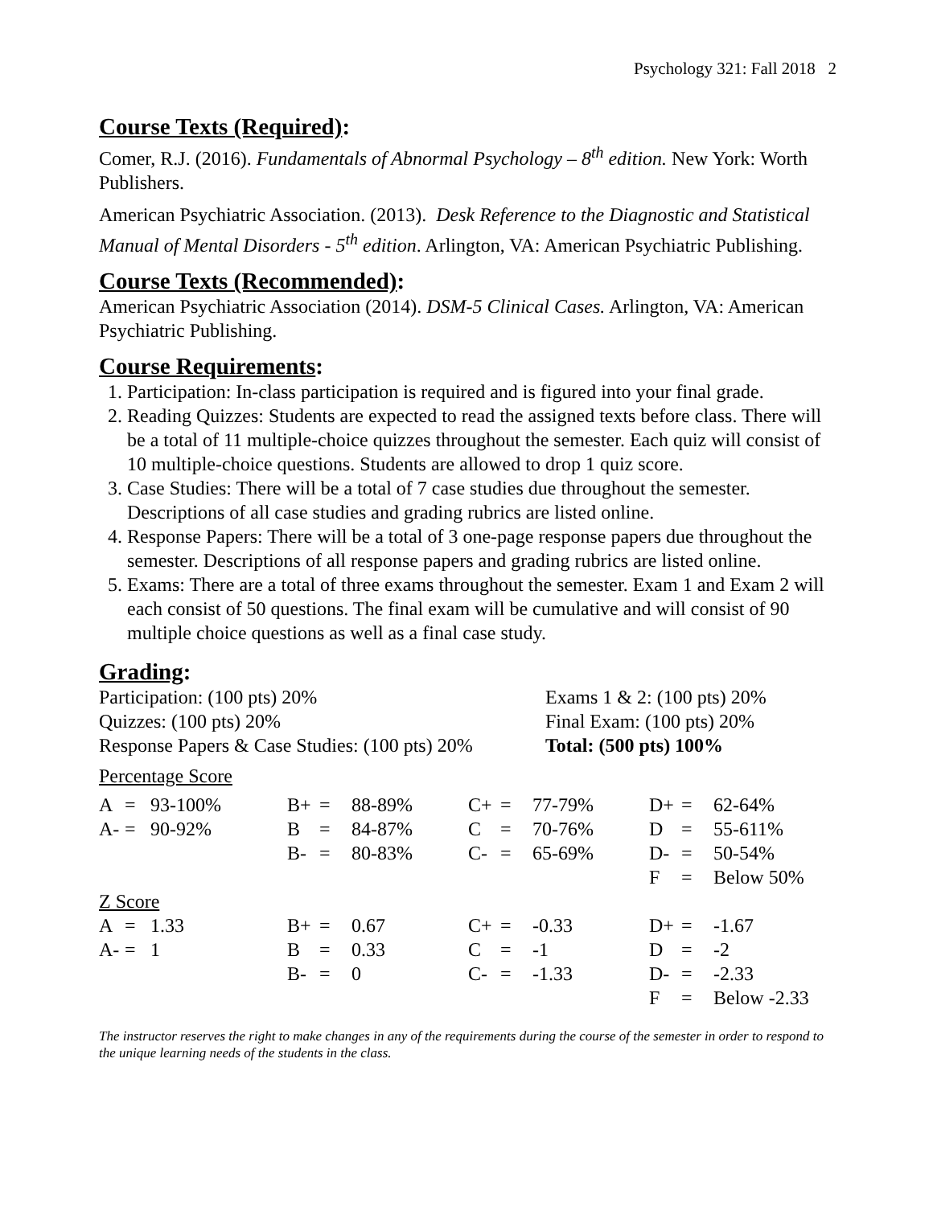Psychology 321: Fall 2018 2
Course Texts (Required):
Comer, R.J. (2016). Fundamentals of Abnormal Psychology – 8<sup>th</sup> edition. New York: Worth Publishers.
American Psychiatric Association. (2013). Desk Reference to the Diagnostic and Statistical Manual of Mental Disorders - 5<sup>th</sup> edition. Arlington, VA: American Psychiatric Publishing.
Course Texts (Recommended):
American Psychiatric Association (2014). DSM-5 Clinical Cases. Arlington, VA: American Psychiatric Publishing.
Course Requirements:
1. Participation: In-class participation is required and is figured into your final grade.
2. Reading Quizzes: Students are expected to read the assigned texts before class. There will be a total of 11 multiple-choice quizzes throughout the semester. Each quiz will consist of 10 multiple-choice questions. Students are allowed to drop 1 quiz score.
3. Case Studies: There will be a total of 7 case studies due throughout the semester. Descriptions of all case studies and grading rubrics are listed online.
4. Response Papers: There will be a total of 3 one-page response papers due throughout the semester. Descriptions of all response papers and grading rubrics are listed online.
5. Exams: There are a total of three exams throughout the semester. Exam 1 and Exam 2 will each consist of 50 questions. The final exam will be cumulative and will consist of 90 multiple choice questions as well as a final case study.
Grading:
| Participation: (100 pts) 20% | Exams 1 & 2: (100 pts) 20% |
| Quizzes: (100 pts) 20% | Final Exam: (100 pts) 20% |
| Response Papers & Case Studies: (100 pts) 20% | Total: (500 pts) 100% |
Percentage Score
| A | = | 93-100% | B+ | = | 88-89% | C+ | = | 77-79% | D+ | = | 62-64% |
| A- | = | 90-92% | B | = | 84-87% | C | = | 70-76% | D | = | 55-611% |
| | | | B- | = | 80-83% | C- | = | 65-69% | D- | = | 50-54% |
| | | | | | | | | | F | = | Below 50% |
Z Score
| A | = | 1.33 | B+ | = | 0.67 | C+ | = | -0.33 | D+ | = | -1.67 |
| A- | = | 1 | B | = | 0.33 | C | = | -1 | D | = | -2 |
| | | | B- | = | 0 | C- | = | -1.33 | D- | = | -2.33 |
| | | | | | | | | | F | = | Below -2.33 |
The instructor reserves the right to make changes in any of the requirements during the course of the semester in order to respond to the unique learning needs of the students in the class.